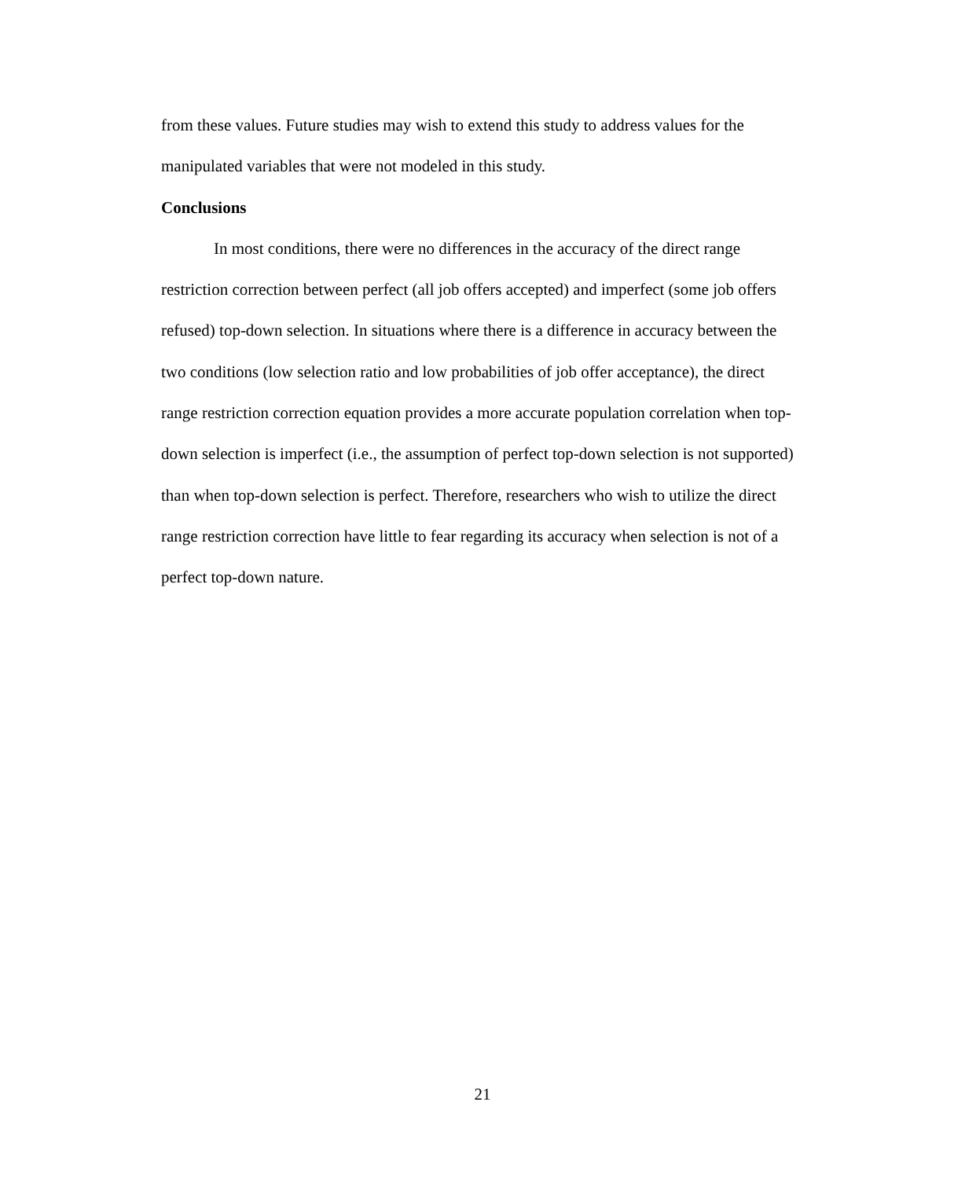from these values. Future studies may wish to extend this study to address values for the manipulated variables that were not modeled in this study.
Conclusions
In most conditions, there were no differences in the accuracy of the direct range restriction correction between perfect (all job offers accepted) and imperfect (some job offers refused) top-down selection. In situations where there is a difference in accuracy between the two conditions (low selection ratio and low probabilities of job offer acceptance), the direct range restriction correction equation provides a more accurate population correlation when top-down selection is imperfect (i.e., the assumption of perfect top-down selection is not supported) than when top-down selection is perfect. Therefore, researchers who wish to utilize the direct range restriction correction have little to fear regarding its accuracy when selection is not of a perfect top-down nature.
21